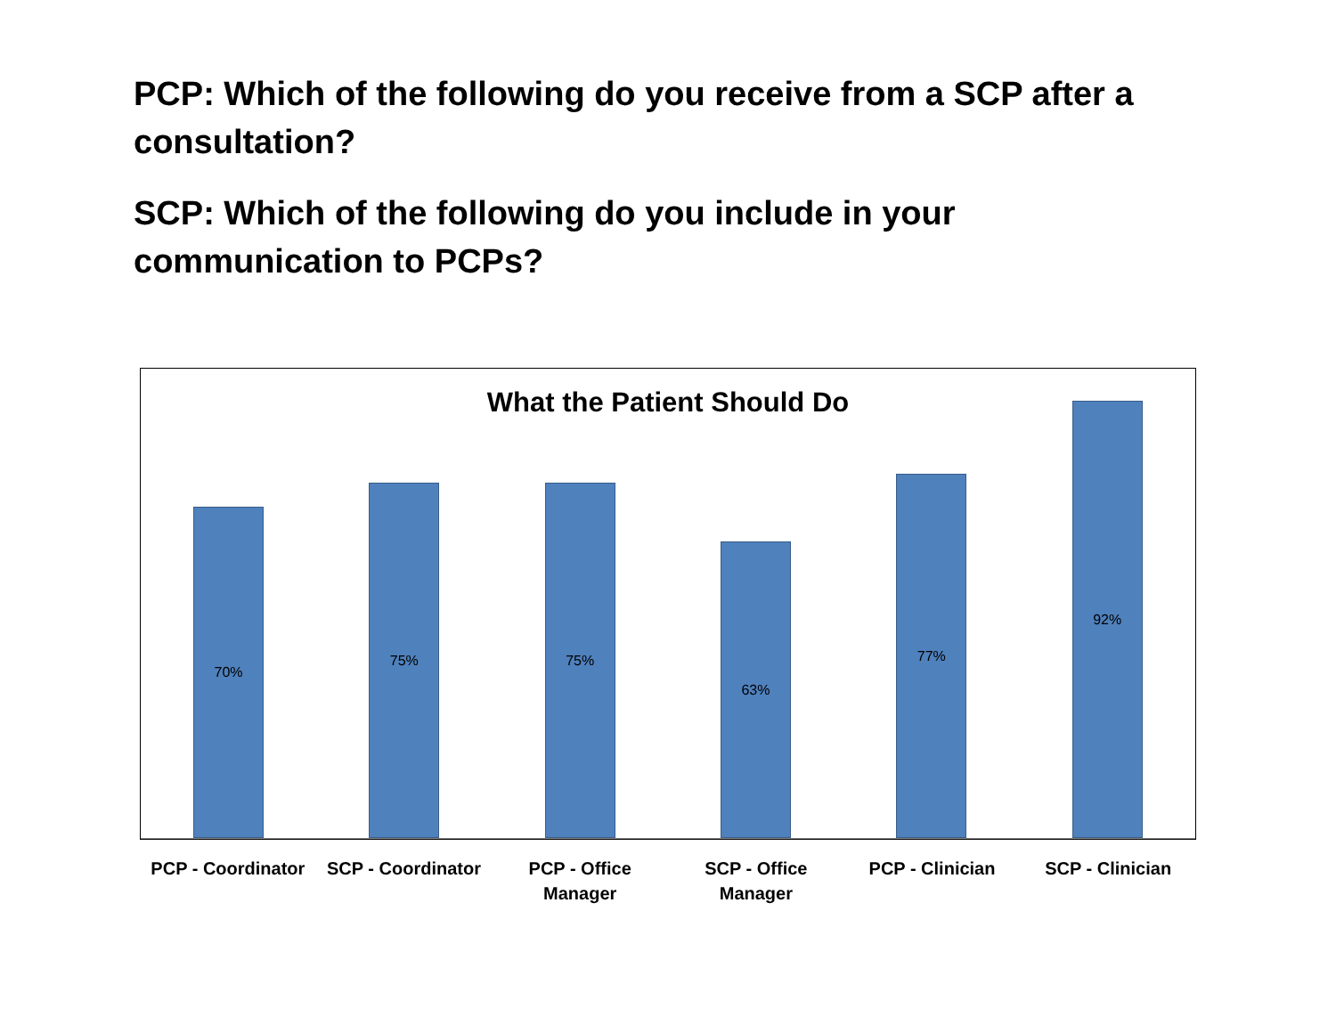PCP: Which of the following do you receive from a SCP after a consultation?
SCP: Which of the following do you include in your communication to PCPs?
What the Patient Should Do
70%
75%
75%
63%
77%
92%
PCP - Coordinator SCP - Coordinator PCP - Office
Manager
SCP - Office
Manager
PCP - Clinician SCP - Clinician